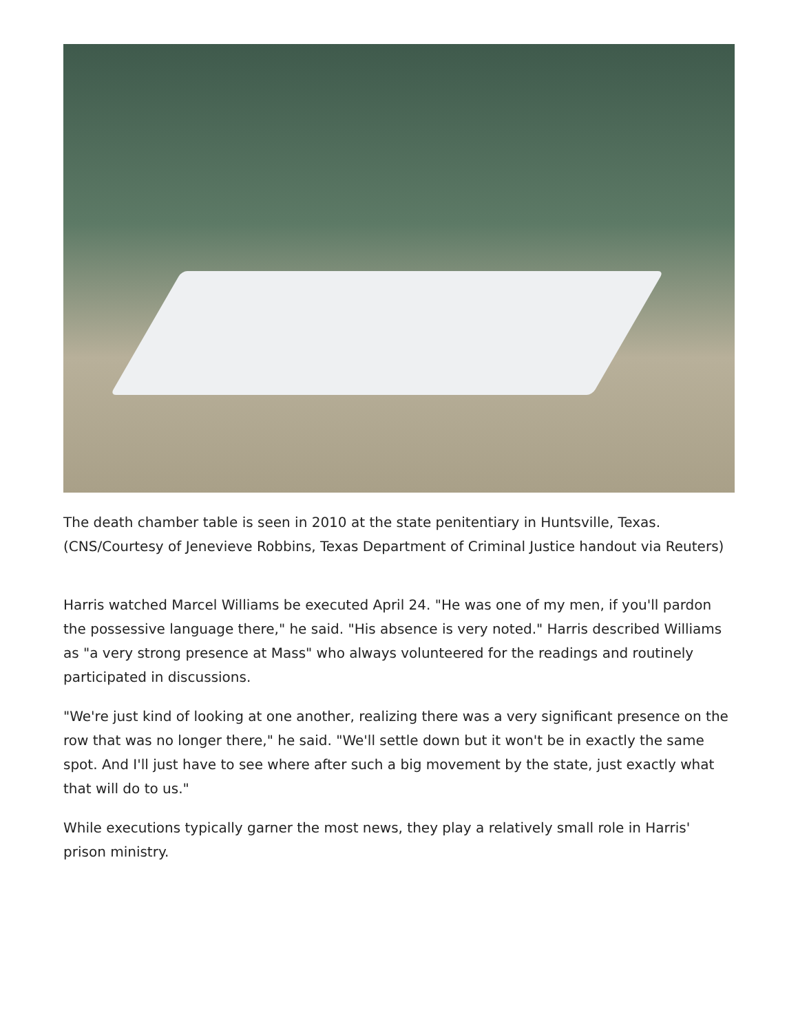The death chamber table is seen in 2010 at the state penitentiary in Huntsville, Texas. (CNS/Courtesy of Jenevieve Robbins, Texas Department of Criminal Justice handout via Reuters)
Harris watched Marcel Williams be executed April 24. "He was one of my men, if you'll pardon the possessive language there," he said. "His absence is very noted." Harris described Williams as "a very strong presence at Mass" who always volunteered for the readings and routinely participated in discussions.
"We're just kind of looking at one another, realizing there was a very significant presence on the row that was no longer there," he said. "We'll settle down but it won't be in exactly the same spot. And I'll just have to see where after such a big movement by the state, just exactly what that will do to us."
While executions typically garner the most news, they play a relatively small role in Harris' prison ministry.